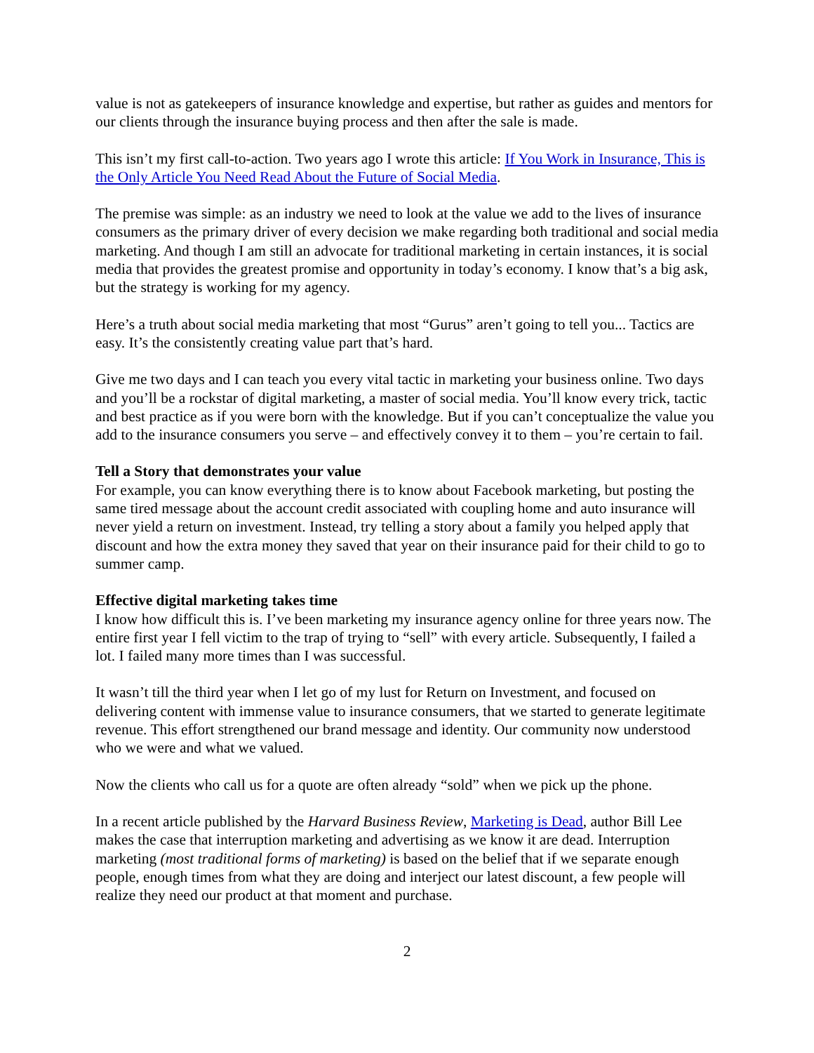value is not as gatekeepers of insurance knowledge and expertise, but rather as guides and mentors for our clients through the insurance buying process and then after the sale is made.
This isn’t my first call-to-action. Two years ago I wrote this article: If You Work in Insurance, This is the Only Article You Need Read About the Future of Social Media.
The premise was simple: as an industry we need to look at the value we add to the lives of insurance consumers as the primary driver of every decision we make regarding both traditional and social media marketing. And though I am still an advocate for traditional marketing in certain instances, it is social media that provides the greatest promise and opportunity in today’s economy. I know that’s a big ask, but the strategy is working for my agency.
Here’s a truth about social media marketing that most “Gurus” aren’t going to tell you... Tactics are easy. It’s the consistently creating value part that’s hard.
Give me two days and I can teach you every vital tactic in marketing your business online. Two days and you’ll be a rockstar of digital marketing, a master of social media. You’ll know every trick, tactic and best practice as if you were born with the knowledge. But if you can’t conceptualize the value you add to the insurance consumers you serve – and effectively convey it to them – you’re certain to fail.
Tell a Story that demonstrates your value
For example, you can know everything there is to know about Facebook marketing, but posting the same tired message about the account credit associated with coupling home and auto insurance will never yield a return on investment. Instead, try telling a story about a family you helped apply that discount and how the extra money they saved that year on their insurance paid for their child to go to summer camp.
Effective digital marketing takes time
I know how difficult this is. I’ve been marketing my insurance agency online for three years now. The entire first year I fell victim to the trap of trying to “sell” with every article. Subsequently, I failed a lot. I failed many more times than I was successful.
It wasn’t till the third year when I let go of my lust for Return on Investment, and focused on delivering content with immense value to insurance consumers, that we started to generate legitimate revenue. This effort strengthened our brand message and identity. Our community now understood who we were and what we valued.
Now the clients who call us for a quote are often already “sold” when we pick up the phone.
In a recent article published by the Harvard Business Review, Marketing is Dead, author Bill Lee makes the case that interruption marketing and advertising as we know it are dead. Interruption marketing (most traditional forms of marketing) is based on the belief that if we separate enough people, enough times from what they are doing and interject our latest discount, a few people will realize they need our product at that moment and purchase.
2